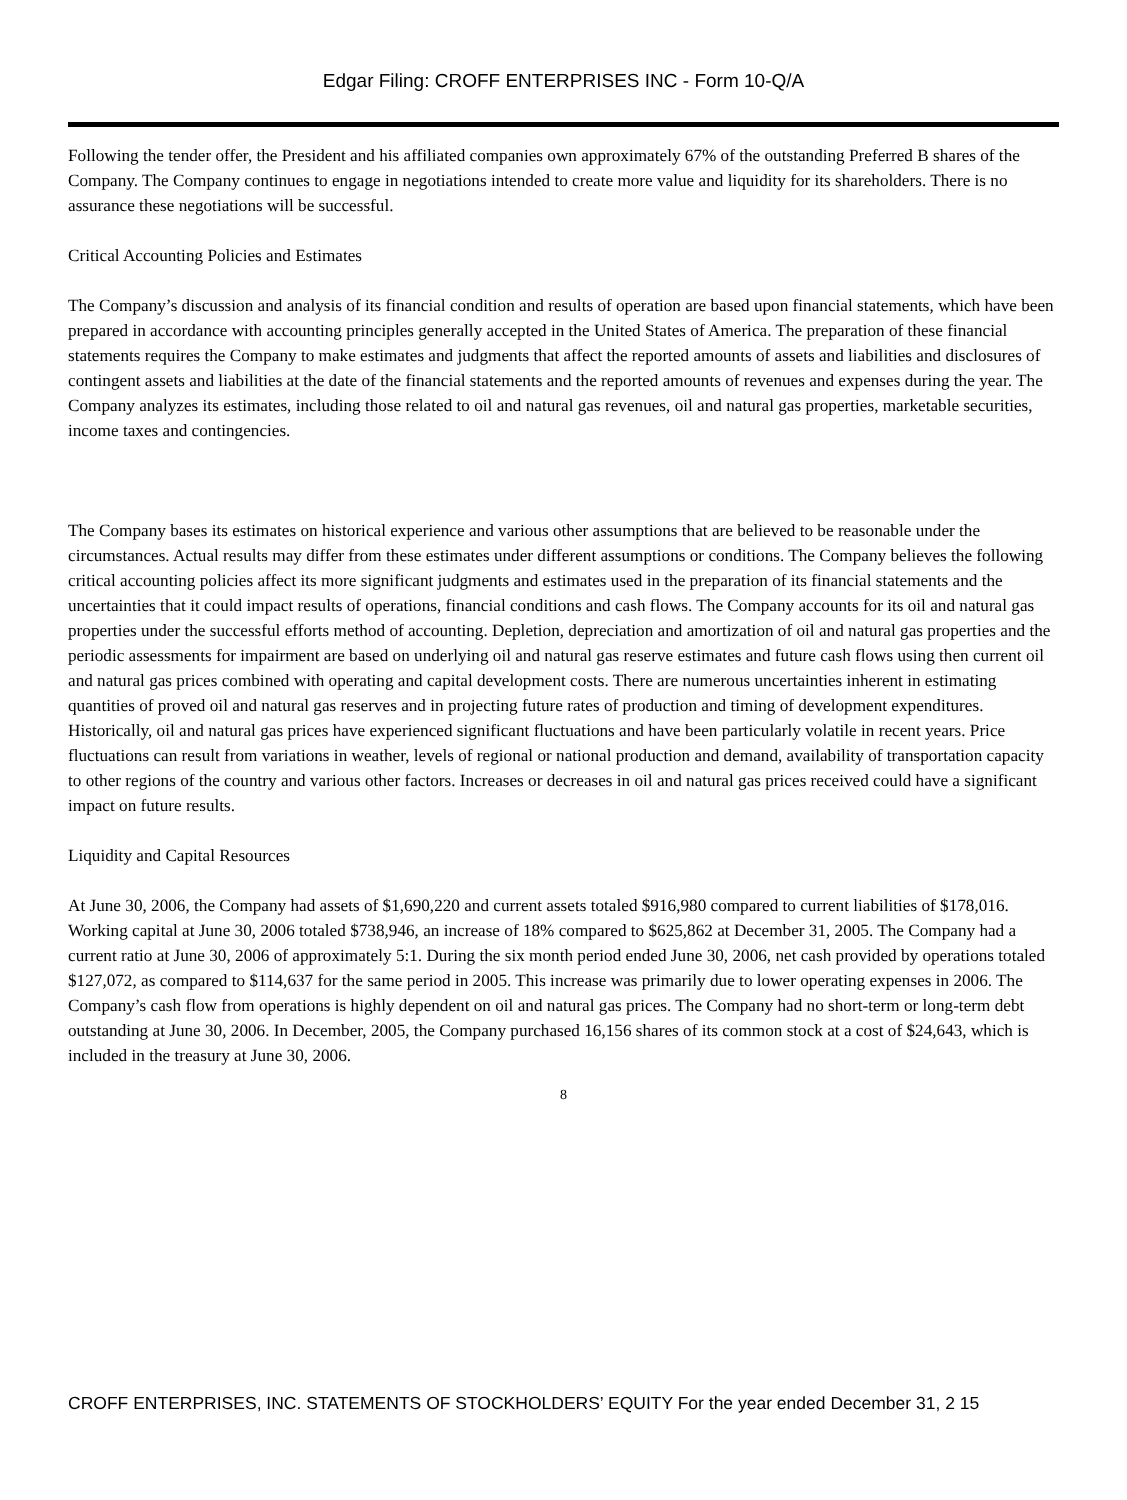Edgar Filing: CROFF ENTERPRISES INC - Form 10-Q/A
Following the tender offer, the President and his affiliated companies own approximately 67% of the outstanding Preferred B shares of the Company. The Company continues to engage in negotiations intended to create more value and liquidity for its shareholders. There is no assurance these negotiations will be successful.
Critical Accounting Policies and Estimates
The Company’s discussion and analysis of its financial condition and results of operation are based upon financial statements, which have been prepared in accordance with accounting principles generally accepted in the United States of America. The preparation of these financial statements requires the Company to make estimates and judgments that affect the reported amounts of assets and liabilities and disclosures of contingent assets and liabilities at the date of the financial statements and the reported amounts of revenues and expenses during the year. The Company analyzes its estimates, including those related to oil and natural gas revenues, oil and natural gas properties, marketable securities, income taxes and contingencies.
The Company bases its estimates on historical experience and various other assumptions that are believed to be reasonable under the circumstances. Actual results may differ from these estimates under different assumptions or conditions. The Company believes the following critical accounting policies affect its more significant judgments and estimates used in the preparation of its financial statements and the uncertainties that it could impact results of operations, financial conditions and cash flows. The Company accounts for its oil and natural gas properties under the successful efforts method of accounting. Depletion, depreciation and amortization of oil and natural gas properties and the periodic assessments for impairment are based on underlying oil and natural gas reserve estimates and future cash flows using then current oil and natural gas prices combined with operating and capital development costs. There are numerous uncertainties inherent in estimating quantities of proved oil and natural gas reserves and in projecting future rates of production and timing of development expenditures. Historically, oil and natural gas prices have experienced significant fluctuations and have been particularly volatile in recent years. Price fluctuations can result from variations in weather, levels of regional or national production and demand, availability of transportation capacity to other regions of the country and various other factors. Increases or decreases in oil and natural gas prices received could have a significant impact on future results.
Liquidity and Capital Resources
At June 30, 2006, the Company had assets of $1,690,220 and current assets totaled $916,980 compared to current liabilities of $178,016. Working capital at June 30, 2006 totaled $738,946, an increase of 18% compared to $625,862 at December 31, 2005. The Company had a current ratio at June 30, 2006 of approximately 5:1. During the six month period ended June 30, 2006, net cash provided by operations totaled $127,072, as compared to $114,637 for the same period in 2005. This increase was primarily due to lower operating expenses in 2006. The Company’s cash flow from operations is highly dependent on oil and natural gas prices. The Company had no short-term or long-term debt outstanding at June 30, 2006. In December, 2005, the Company purchased 16,156 shares of its common stock at a cost of $24,643, which is included in the treasury at June 30, 2006.
8
CROFF ENTERPRISES, INC. STATEMENTS OF STOCKHOLDERS’ EQUITY For the year ended December 31, 2 15